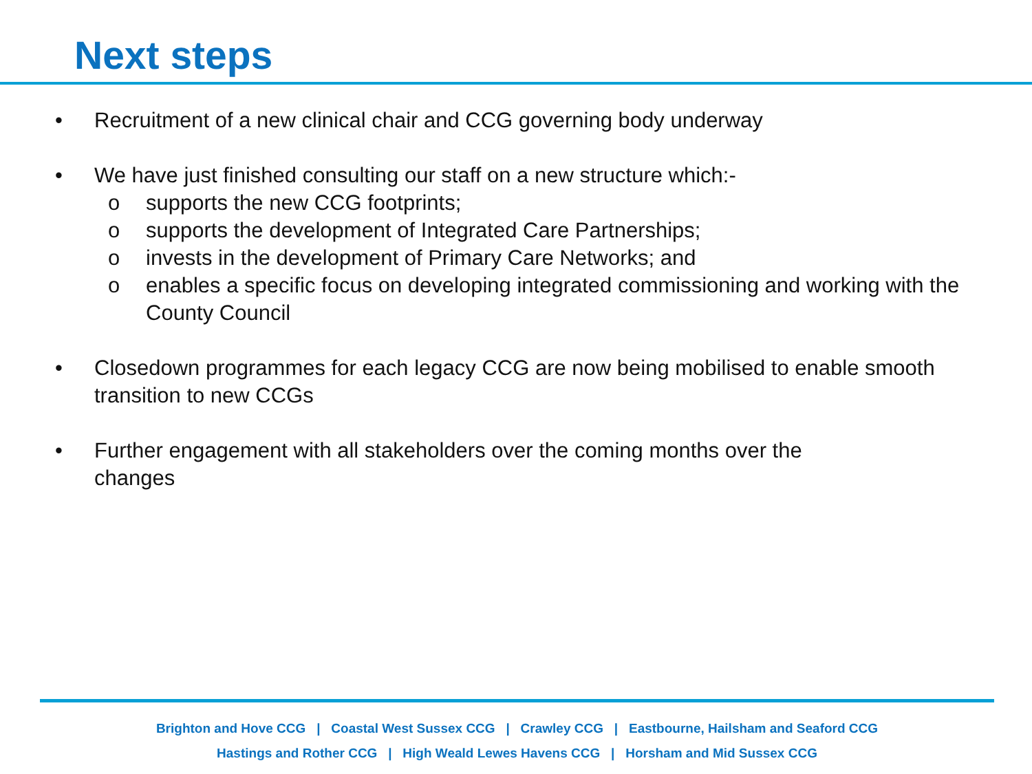Next steps
• Recruitment of a new clinical chair and CCG governing body underway
• We have just finished consulting our staff on a new structure which:-
o supports the new CCG footprints;
o supports the development of Integrated Care Partnerships;
o invests in the development of Primary Care Networks; and
o enables a specific focus on developing integrated commissioning and working with the County Council
• Closedown programmes for each legacy CCG are now being mobilised to enable smooth transition to new CCGs
• Further engagement with all stakeholders over the coming months over the changes
Brighton and Hove CCG | Coastal West Sussex CCG | Crawley CCG | Eastbourne, Hailsham and Seaford CCG
Hastings and Rother CCG | High Weald Lewes Havens CCG | Horsham and Mid Sussex CCG